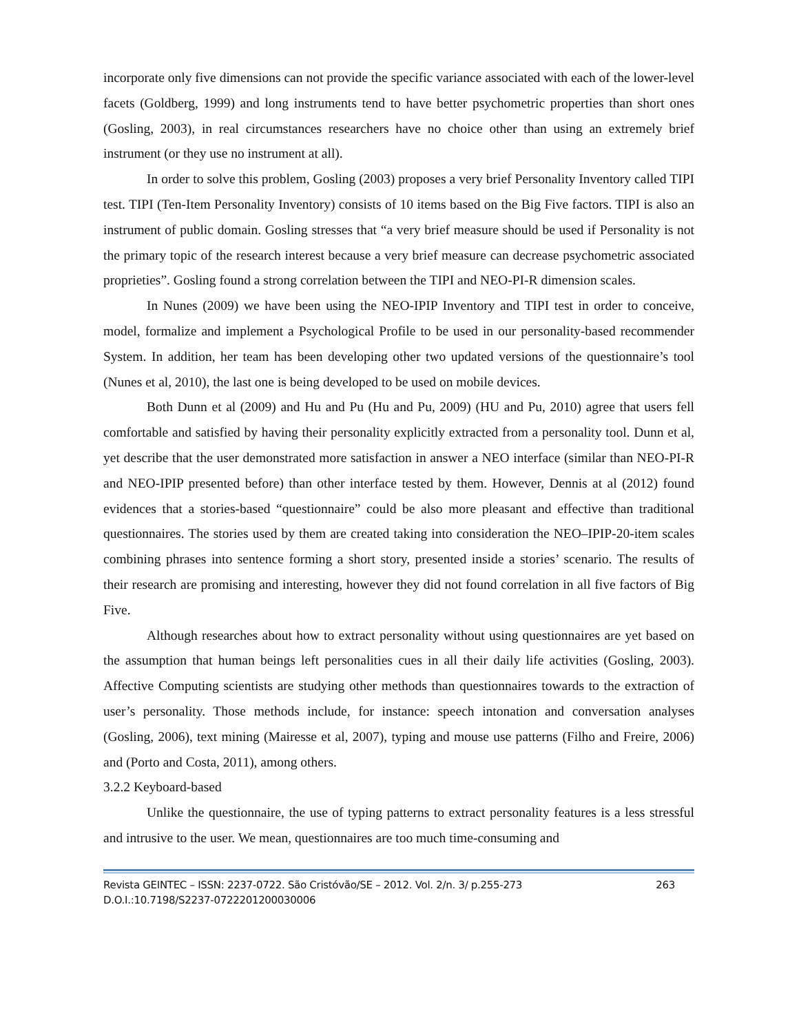incorporate only five dimensions can not provide the specific variance associated with each of the lower-level facets (Goldberg, 1999) and long instruments tend to have better psychometric properties than short ones (Gosling, 2003), in real circumstances researchers have no choice other than using an extremely brief instrument (or they use no instrument at all).
In order to solve this problem, Gosling (2003) proposes a very brief Personality Inventory called TIPI test. TIPI (Ten-Item Personality Inventory) consists of 10 items based on the Big Five factors. TIPI is also an instrument of public domain. Gosling stresses that “a very brief measure should be used if Personality is not the primary topic of the research interest because a very brief measure can decrease psychometric associated proprieties”. Gosling found a strong correlation between the TIPI and NEO-PI-R dimension scales.
In Nunes (2009) we have been using the NEO-IPIP Inventory and TIPI test in order to conceive, model, formalize and implement a Psychological Profile to be used in our personality-based recommender System. In addition, her team has been developing other two updated versions of the questionnaire’s tool (Nunes et al, 2010), the last one is being developed to be used on mobile devices.
Both Dunn et al (2009) and Hu and Pu (Hu and Pu, 2009) (HU and Pu, 2010) agree that users fell comfortable and satisfied by having their personality explicitly extracted from a personality tool. Dunn et al, yet describe that the user demonstrated more satisfaction in answer a NEO interface (similar than NEO-PI-R and NEO-IPIP presented before) than other interface tested by them. However, Dennis at al (2012) found evidences that a stories-based “questionnaire” could be also more pleasant and effective than traditional questionnaires. The stories used by them are created taking into consideration the NEO–IPIP-20-item scales combining phrases into sentence forming a short story, presented inside a stories’ scenario. The results of their research are promising and interesting, however they did not found correlation in all five factors of Big Five.
Although researches about how to extract personality without using questionnaires are yet based on the assumption that human beings left personalities cues in all their daily life activities (Gosling, 2003). Affective Computing scientists are studying other methods than questionnaires towards to the extraction of user’s personality. Those methods include, for instance: speech intonation and conversation analyses (Gosling, 2006), text mining (Mairesse et al, 2007), typing and mouse use patterns (Filho and Freire, 2006) and (Porto and Costa, 2011), among others.
3.2.2 Keyboard-based
Unlike the questionnaire, the use of typing patterns to extract personality features is a less stressful and intrusive to the user. We mean, questionnaires are too much time-consuming and
Revista GEINTEC – ISSN: 2237-0722. São Cristóvão/SE – 2012. Vol. 2/n. 3/ p.255-273 263
D.O.I.:10.7198/S2237-0722201200030006